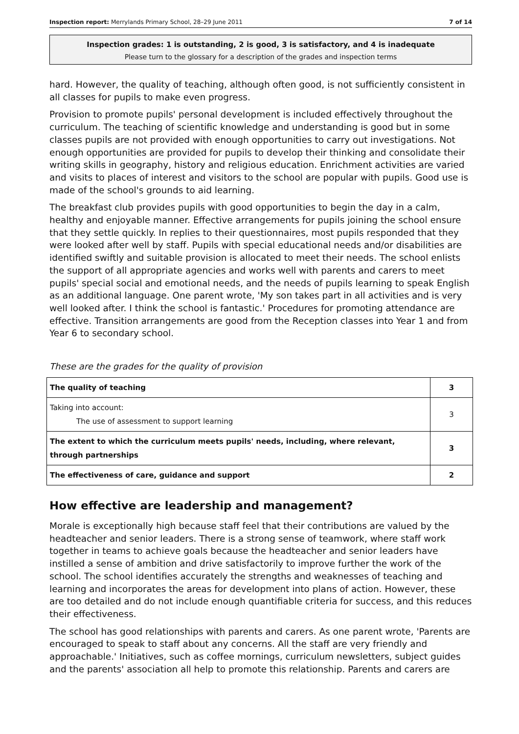Inspection report: Merrylands Primary School, 28–29 June 2011 7 of 14
Inspection grades: 1 is outstanding, 2 is good, 3 is satisfactory, and 4 is inadequate
Please turn to the glossary for a description of the grades and inspection terms
hard. However, the quality of teaching, although often good, is not sufficiently consistent in all classes for pupils to make even progress.
Provision to promote pupils' personal development is included effectively throughout the curriculum. The teaching of scientific knowledge and understanding is good but in some classes pupils are not provided with enough opportunities to carry out investigations. Not enough opportunities are provided for pupils to develop their thinking and consolidate their writing skills in geography, history and religious education. Enrichment activities are varied and visits to places of interest and visitors to the school are popular with pupils. Good use is made of the school's grounds to aid learning.
The breakfast club provides pupils with good opportunities to begin the day in a calm, healthy and enjoyable manner. Effective arrangements for pupils joining the school ensure that they settle quickly. In replies to their questionnaires, most pupils responded that they were looked after well by staff. Pupils with special educational needs and/or disabilities are identified swiftly and suitable provision is allocated to meet their needs. The school enlists the support of all appropriate agencies and works well with parents and carers to meet pupils' special social and emotional needs, and the needs of pupils learning to speak English as an additional language. One parent wrote, 'My son takes part in all activities and is very well looked after. I think the school is fantastic.' Procedures for promoting attendance are effective. Transition arrangements are good from the Reception classes into Year 1 and from Year 6 to secondary school.
These are the grades for the quality of provision
| The quality of teaching | 3 |
| Taking into account: The use of assessment to support learning | 3 |
| The extent to which the curriculum meets pupils' needs, including, where relevant, through partnerships | 3 |
| The effectiveness of care, guidance and support | 2 |
How effective are leadership and management?
Morale is exceptionally high because staff feel that their contributions are valued by the headteacher and senior leaders. There is a strong sense of teamwork, where staff work together in teams to achieve goals because the headteacher and senior leaders have instilled a sense of ambition and drive satisfactorily to improve further the work of the school. The school identifies accurately the strengths and weaknesses of teaching and learning and incorporates the areas for development into plans of action. However, these are too detailed and do not include enough quantifiable criteria for success, and this reduces their effectiveness.
The school has good relationships with parents and carers. As one parent wrote, 'Parents are encouraged to speak to staff about any concerns. All the staff are very friendly and approachable.' Initiatives, such as coffee mornings, curriculum newsletters, subject guides and the parents' association all help to promote this relationship. Parents and carers are